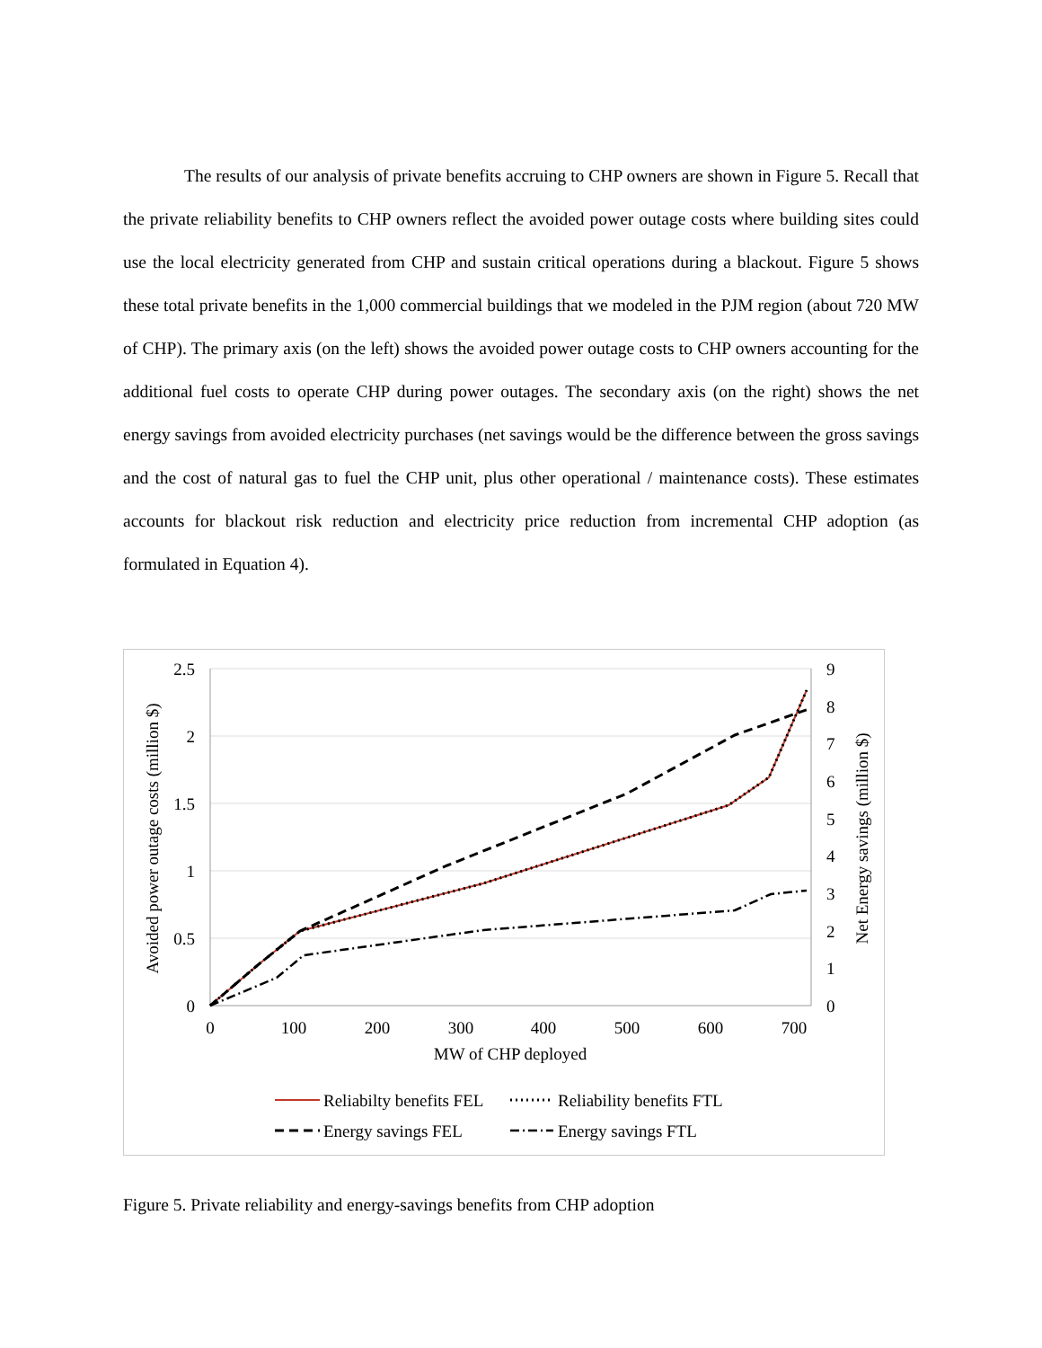The results of our analysis of private benefits accruing to CHP owners are shown in Figure 5. Recall that the private reliability benefits to CHP owners reflect the avoided power outage costs where building sites could use the local electricity generated from CHP and sustain critical operations during a blackout. Figure 5 shows these total private benefits in the 1,000 commercial buildings that we modeled in the PJM region (about 720 MW of CHP). The primary axis (on the left) shows the avoided power outage costs to CHP owners accounting for the additional fuel costs to operate CHP during power outages. The secondary axis (on the right) shows the net energy savings from avoided electricity purchases (net savings would be the difference between the gross savings and the cost of natural gas to fuel the CHP unit, plus other operational / maintenance costs). These estimates accounts for blackout risk reduction and electricity price reduction from incremental CHP adoption (as formulated in Equation 4).
2.5
2
1.5
1
0.5
0
9
8
7
6
5
4
3
2
1
0
0
100
200
300
400
500
600
700
MW of CHP deployed
Avoided power outage costs (million $)
Net Energy savings (million $)
Reliabilty benefits FEL
Reliability benefits FTL
Energy savings FEL
Energy savings FTL
Figure 5. Private reliability and energy-savings benefits from CHP adoption